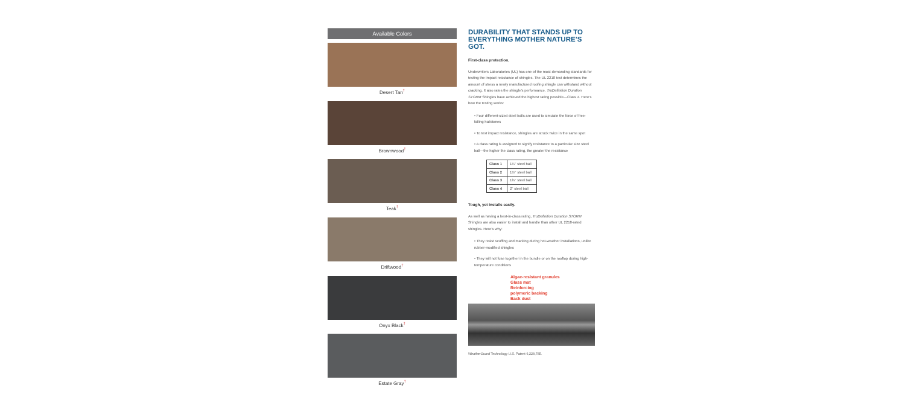Available Colors
Desert Tan<sup>†</sup>
Brownwood<sup>†</sup>
Teak<sup>†</sup>
Driftwood<sup>†</sup>
Onyx Black<sup>†</sup>
Estate Gray<sup>†</sup>
DURABILITY THAT STANDS UP TO EVERYTHING MOTHER NATURE’S GOT.
First-class protection.
Underwriters Laboratories (UL) has one of the most demanding standards for testing the impact resistance of shingles. The UL 2218 test determines the amount of stress a newly manufactured roofing shingle can withstand without cracking. It also rates the shingle’s performance. TruDefinition Duration STORM Shingles have achieved the highest rating possible—Class 4. Here’s how the testing works:
• Four different-sized steel balls are used to simulate the force of free-falling hailstones
• To test impact resistance, shingles are struck twice in the same spot
• A class rating is assigned to signify resistance to a particular size steel ball—the higher the class rating, the greater the resistance
| Class 1 | 1¼" steel ball |
| Class 2 | 1½" steel ball |
| Class 3 | 1¾" steel ball |
| Class 4 | 2" steel ball |
Tough, yet installs easily.
As well as having a best-in-class rating, TruDefinition Duration STORM Shingles are also easier to install and handle than other UL 2218-rated shingles. Here’s why:
• They resist scuffing and marking during hot-weather installations, unlike rubber-modified shingles
• They will not fuse together in the bundle or on the rooftop during high-temperature conditions
Algae-resistant granules
Glass mat
Reinforcing
polymeric backing
Back dust
WeatherGuard Technology U.S. Patent 6,228,785.